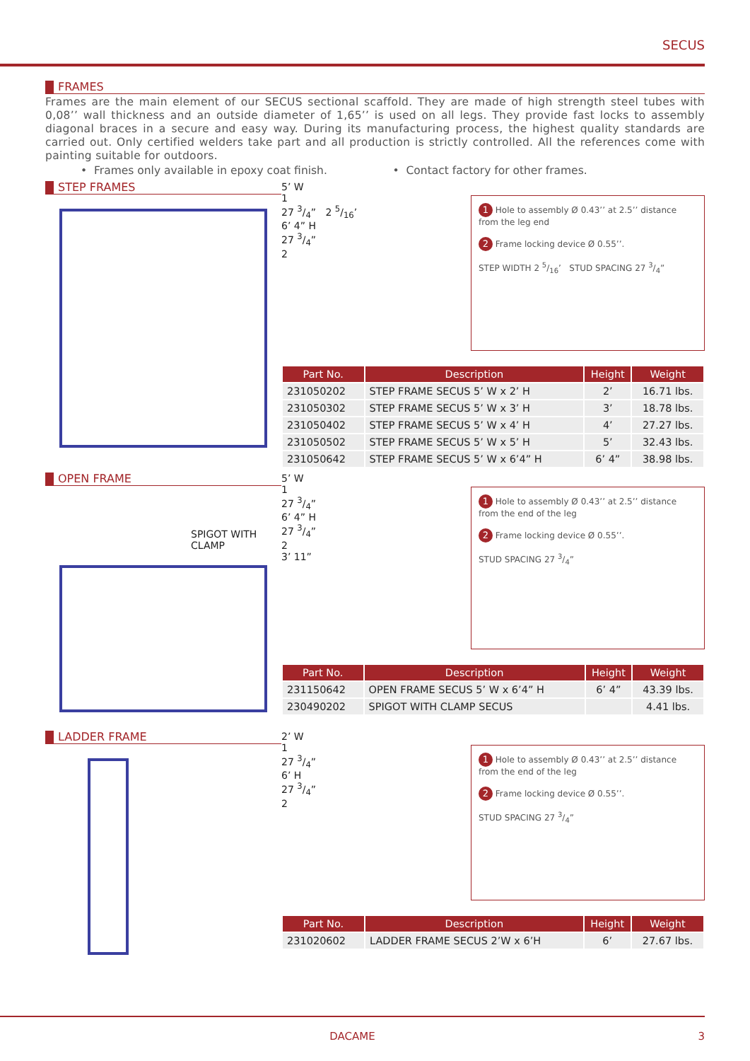SECUS
FRAMES
Frames are the main element of our SECUS sectional scaffold. They are made of high strength steel tubes with 0,08’’ wall thickness and an outside diameter of 1,65’’ is used on all legs. They provide fast locks to assembly diagonal braces in a secure and easy way. During its manufacturing process, the highest quality standards are carried out. Only certified welders take part and all production is strictly controlled. All the references come with painting suitable for outdoors.
• Frames only available in epoxy coat finish.
• Contact factory for other frames.
STEP FRAMES
5’ W
1
27 3/4” 2 5/16’
6’ 4” H
27 3/4”
2
1 Hole to assembly Ø 0.43’’ at 2.5’’ distance from the leg end
2 Frame locking device Ø 0.55’’.
STEP WIDTH 2 5/16’ STUD SPACING 27 3/4”
| Part No. | Description | Height | Weight |
| --- | --- | --- | --- |
| 231050202 | STEP FRAME SECUS 5’ W x 2’ H | 2’ | 16.71 lbs. |
| 231050302 | STEP FRAME SECUS 5’ W x 3’ H | 3’ | 18.78 lbs. |
| 231050402 | STEP FRAME SECUS 5’ W x 4’ H | 4’ | 27.27 lbs. |
| 231050502 | STEP FRAME SECUS 5’ W x 5’ H | 5’ | 32.43 lbs. |
| 231050642 | STEP FRAME SECUS 5’ W x 6’4” H | 6’ 4” | 38.98 lbs. |
OPEN FRAME
SPIGOT WITH CLAMP
5’ W
1
27 3/4”
6’ 4” H
27 3/4”
2
3’ 11”
1 Hole to assembly Ø 0.43’’ at 2.5’’ distance from the end of the leg
2 Frame locking device Ø 0.55’’.
STUD SPACING 27 3/4”
| Part No. | Description | Height | Weight |
| --- | --- | --- | --- |
| 231150642 | OPEN FRAME SECUS 5’ W x 6’4” H | 6’ 4” | 43.39 lbs. |
| 230490202 | SPIGOT WITH CLAMP SECUS | | 4.41 lbs. |
LADDER FRAME
2’ W
1
27 3/4”
6’ H
27 3/4”
2
1 Hole to assembly Ø 0.43’’ at 2.5’’ distance from the end of the leg
2 Frame locking device Ø 0.55’’.
STUD SPACING 27 3/4”
| Part No. | Description | Height | Weight |
| --- | --- | --- | --- |
| 231020602 | LADDER FRAME SECUS 2’W x 6’H | 6’ | 27.67 lbs. |
DACAME 3